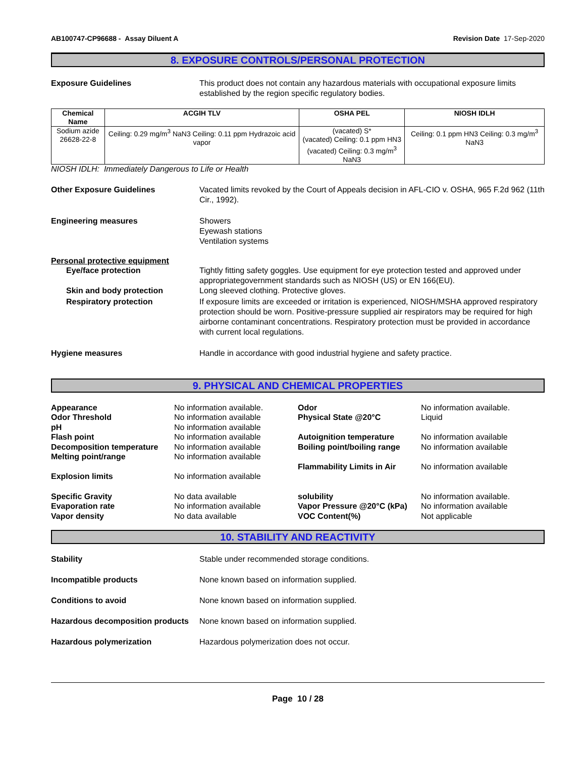AB100747-CP96688 - Assay Diluent A Revision Date 17-Sep-2020
8. EXPOSURE CONTROLS/PERSONAL PROTECTION
Exposure Guidelines This product does not contain any hazardous materials with occupational exposure limits established by the region specific regulatory bodies.
| Chemical Name | ACGIH TLV | OSHA PEL | NIOSH IDLH |
| --- | --- | --- | --- |
| Sodium azide 26628-22-8 | Ceiling: 0.29 mg/m<sup>3</sup> NaN3 Ceiling: 0.11 ppm Hydrazoic acid vapor | (vacated) S* (vacated) Ceiling: 0.1 ppm HN3 (vacated) Ceiling: 0.3 mg/m<sup>3</sup> NaN3 | Ceiling: 0.1 ppm HN3 Ceiling: 0.3 mg/m<sup>3</sup> NaN3 |
NIOSH IDLH: Immediately Dangerous to Life or Health
Other Exposure Guidelines Vacated limits revoked by the Court of Appeals decision in AFL-CIO v. OSHA, 965 F.2d 962 (11th Cir., 1992).
Engineering measures Showers
Eyewash stations
Ventilation systems
Personal protective equipment
Eye/face protection Tightly fitting safety goggles. Use equipment for eye protection tested and approved under appropriategovernment standards such as NIOSH (US) or EN 166(EU).
Skin and body protection Long sleeved clothing. Protective gloves.
Respiratory protection If exposure limits are exceeded or irritation is experienced, NIOSH/MSHA approved respiratory protection should be worn. Positive-pressure supplied air respirators may be required for high airborne contaminant concentrations. Respiratory protection must be provided in accordance with current local regulations.
Hygiene measures Handle in accordance with good industrial hygiene and safety practice.
9. PHYSICAL AND CHEMICAL PROPERTIES
Appearance
No information available.
Odor
No information available.
Odor Threshold
No information available
Physical State @20°C
Liquid
pH
No information available
Flash point
No information available
Autoignition temperature
No information available
Decomposition temperature
No information available
Boiling point/boiling range
No information available
Melting point/range
No information available
Flammability Limits in Air
No information available
Explosion limits
No information available
Specific Gravity
No data available
solubility
No information available.
Evaporation rate
No information available
Vapor Pressure @20°C (kPa)
No information available
Vapor density
No data available
VOC Content(%)
Not applicable
10. STABILITY AND REACTIVITY
Stability Stable under recommended storage conditions.
Incompatible products None known based on information supplied.
Conditions to avoid None known based on information supplied.
Hazardous decomposition products
None known based on information supplied.
Hazardous polymerization Hazardous polymerization does not occur.
Page 10 / 28